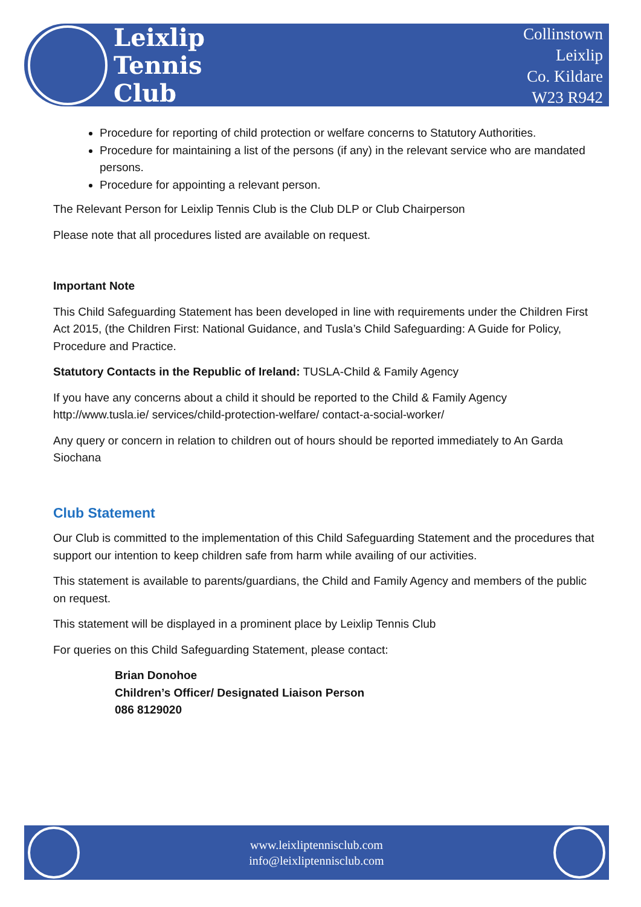Leixlip
Tennis
Club
Collinstown
Leixlip
Co. Kildare
W23 R942
Procedure for reporting of child protection or welfare concerns to Statutory Authorities.
Procedure for maintaining a list of the persons (if any) in the relevant service who are mandated persons.
Procedure for appointing a relevant person.
The Relevant Person for Leixlip Tennis Club is the Club DLP or Club Chairperson
Please note that all procedures listed are available on request.
Important Note
This Child Safeguarding Statement has been developed in line with requirements under the Children First Act 2015, (the Children First: National Guidance, and Tusla’s Child Safeguarding: A Guide for Policy, Procedure and Practice.
Statutory Contacts in the Republic of Ireland: TUSLA-Child & Family Agency
If you have any concerns about a child it should be reported to the Child & Family Agency http://www.tusla.ie/ services/child-protection-welfare/ contact-a-social-worker/
Any query or concern in relation to children out of hours should be reported immediately to An Garda Siochana
Club Statement
Our Club is committed to the implementation of this Child Safeguarding Statement and the procedures that support our intention to keep children safe from harm while availing of our activities.
This statement is available to parents/guardians, the Child and Family Agency and members of the public on request.
This statement will be displayed in a prominent place by Leixlip Tennis Club
For queries on this Child Safeguarding Statement, please contact:
Brian Donohoe
Children’s Officer/ Designated Liaison Person
086 8129020
www.leixliptennisclub.com
info@leixliptennisclub.com